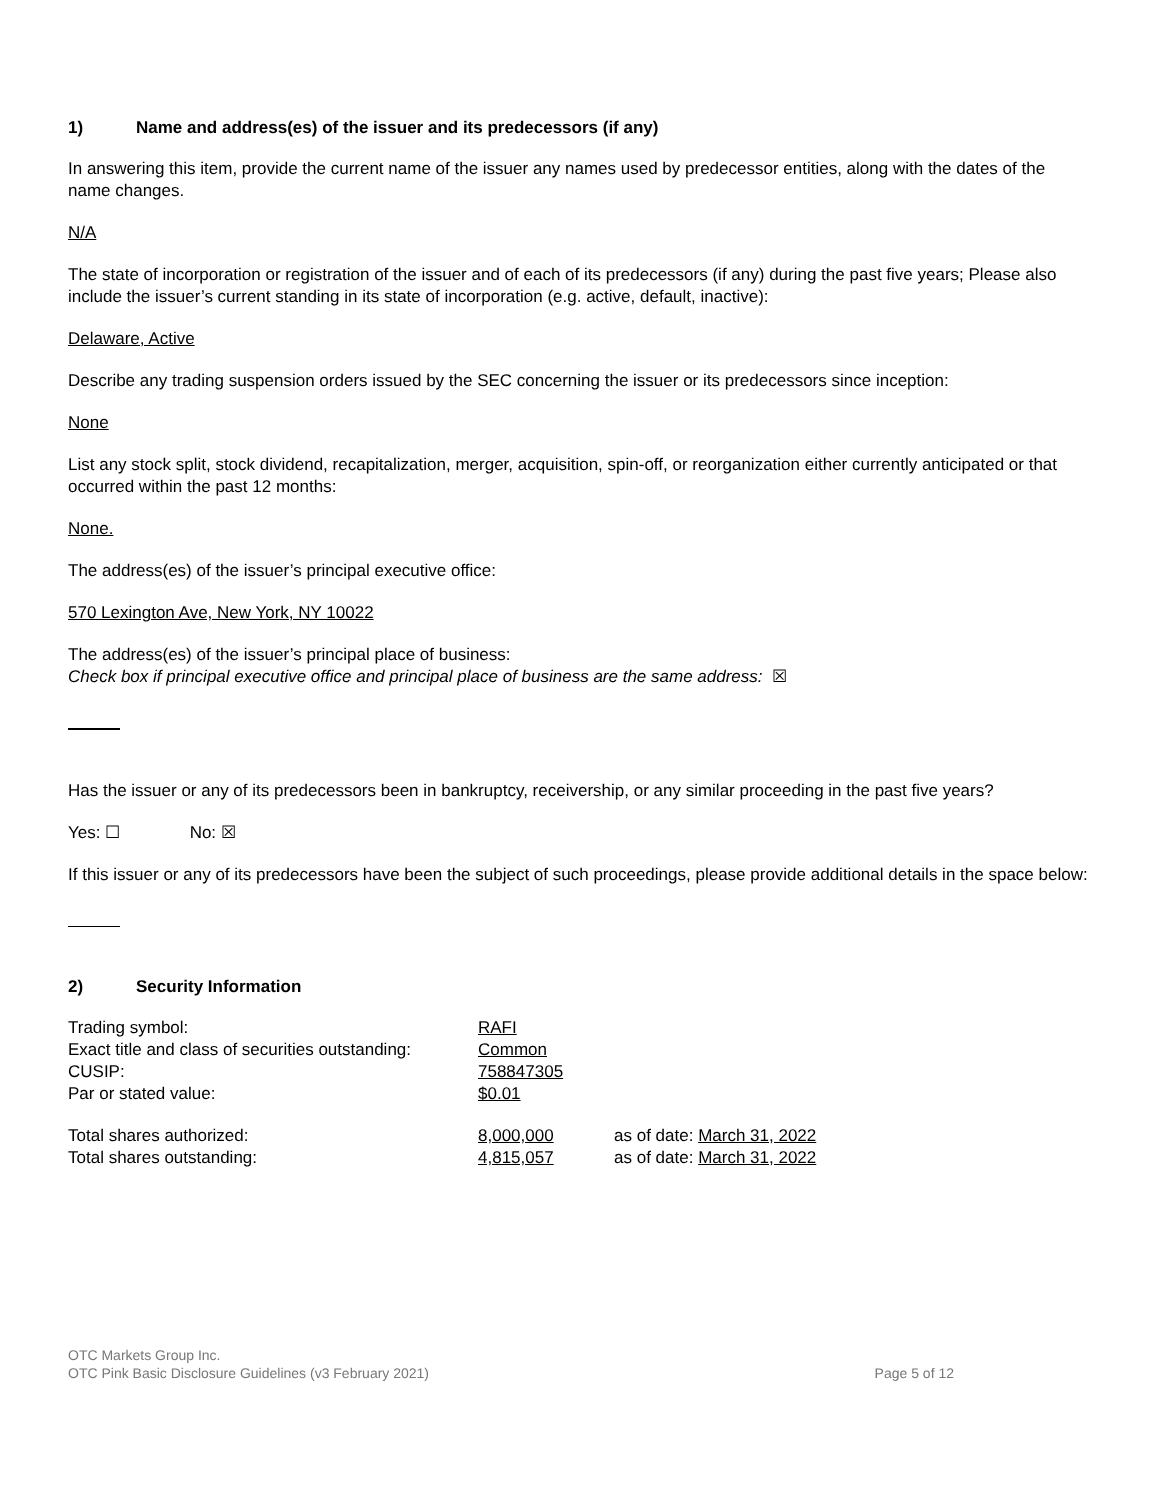1) Name and address(es) of the issuer and its predecessors (if any)
In answering this item, provide the current name of the issuer any names used by predecessor entities, along with the dates of the name changes.
N/A
The state of incorporation or registration of the issuer and of each of its predecessors (if any) during the past five years; Please also include the issuer’s current standing in its state of incorporation (e.g. active, default, inactive):
Delaware, Active
Describe any trading suspension orders issued by the SEC concerning the issuer or its predecessors since inception:
None
List any stock split, stock dividend, recapitalization, merger, acquisition, spin-off, or reorganization either currently anticipated or that occurred within the past 12 months:
None.
The address(es) of the issuer’s principal executive office:
570 Lexington Ave, New York, NY 10022
The address(es) of the issuer’s principal place of business:
Check box if principal executive office and principal place of business are the same address: ☒
Has the issuer or any of its predecessors been in bankruptcy, receivership, or any similar proceeding in the past five years?
Yes: ☐ No: ☒
If this issuer or any of its predecessors have been the subject of such proceedings, please provide additional details in the space below:
2) Security Information
| Trading symbol: | RAFI | |
| Exact title and class of securities outstanding: | Common | |
| CUSIP: | 758847305 | |
| Par or stated value: | $0.01 | |
| Total shares authorized: | 8,000,000 | as of date: March 31, 2022 |
| Total shares outstanding: | 4,815,057 | as of date: March 31, 2022 |
OTC Markets Group Inc.
OTC Pink Basic Disclosure Guidelines (v3 February 2021) Page 5 of 12